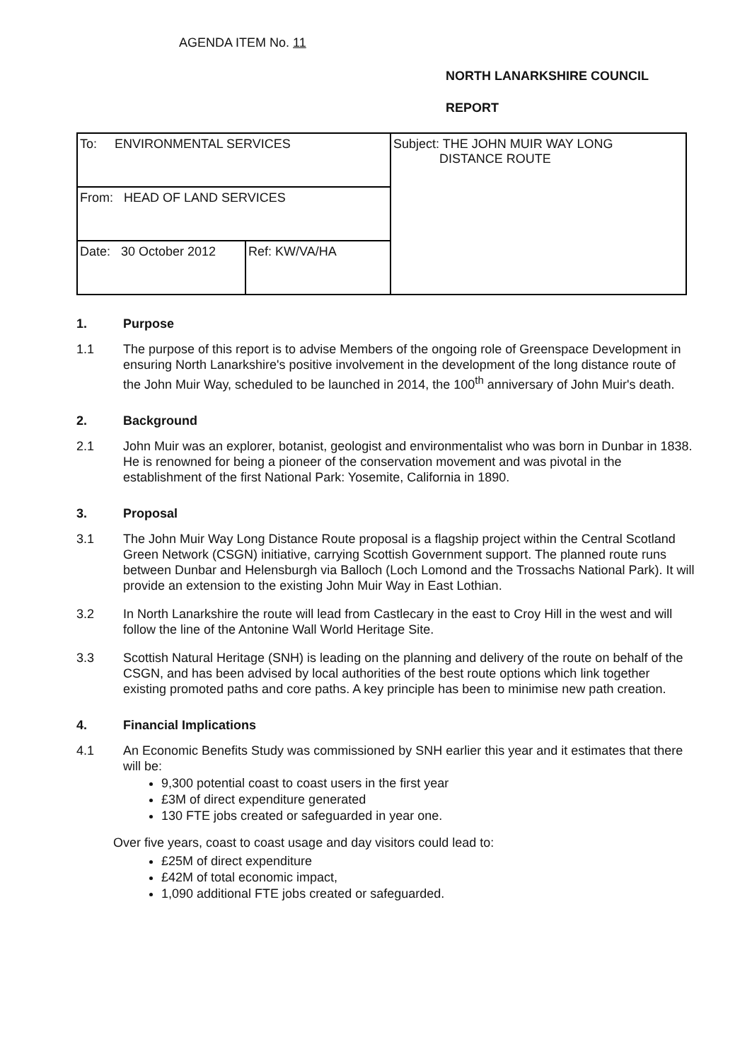AGENDA ITEM No. 11
NORTH LANARKSHIRE COUNCIL
REPORT
| To: ENVIRONMENTAL SERVICES | | Subject: THE JOHN MUIR WAY LONG DISTANCE ROUTE |
| From: HEAD OF LAND SERVICES | | |
| Date: 30 October 2012 | Ref: KW/VA/HA | |
1. Purpose
1.1 The purpose of this report is to advise Members of the ongoing role of Greenspace Development in ensuring North Lanarkshire's positive involvement in the development of the long distance route of the John Muir Way, scheduled to be launched in 2014, the 100<sup>th</sup> anniversary of John Muir's death.
2. Background
2.1 John Muir was an explorer, botanist, geologist and environmentalist who was born in Dunbar in 1838. He is renowned for being a pioneer of the conservation movement and was pivotal in the establishment of the first National Park: Yosemite, California in 1890.
3. Proposal
3.1 The John Muir Way Long Distance Route proposal is a flagship project within the Central Scotland Green Network (CSGN) initiative, carrying Scottish Government support. The planned route runs between Dunbar and Helensburgh via Balloch (Loch Lomond and the Trossachs National Park). It will provide an extension to the existing John Muir Way in East Lothian.
3.2 In North Lanarkshire the route will lead from Castlecary in the east to Croy Hill in the west and will follow the line of the Antonine Wall World Heritage Site.
3.3 Scottish Natural Heritage (SNH) is leading on the planning and delivery of the route on behalf of the CSGN, and has been advised by local authorities of the best route options which link together existing promoted paths and core paths. A key principle has been to minimise new path creation.
4. Financial Implications
4.1 An Economic Benefits Study was commissioned by SNH earlier this year and it estimates that there will be:
9,300 potential coast to coast users in the first year
£3M of direct expenditure generated
130 FTE jobs created or safeguarded in year one.
Over five years, coast to coast usage and day visitors could lead to:
£25M of direct expenditure
£42M of total economic impact,
1,090 additional FTE jobs created or safeguarded.